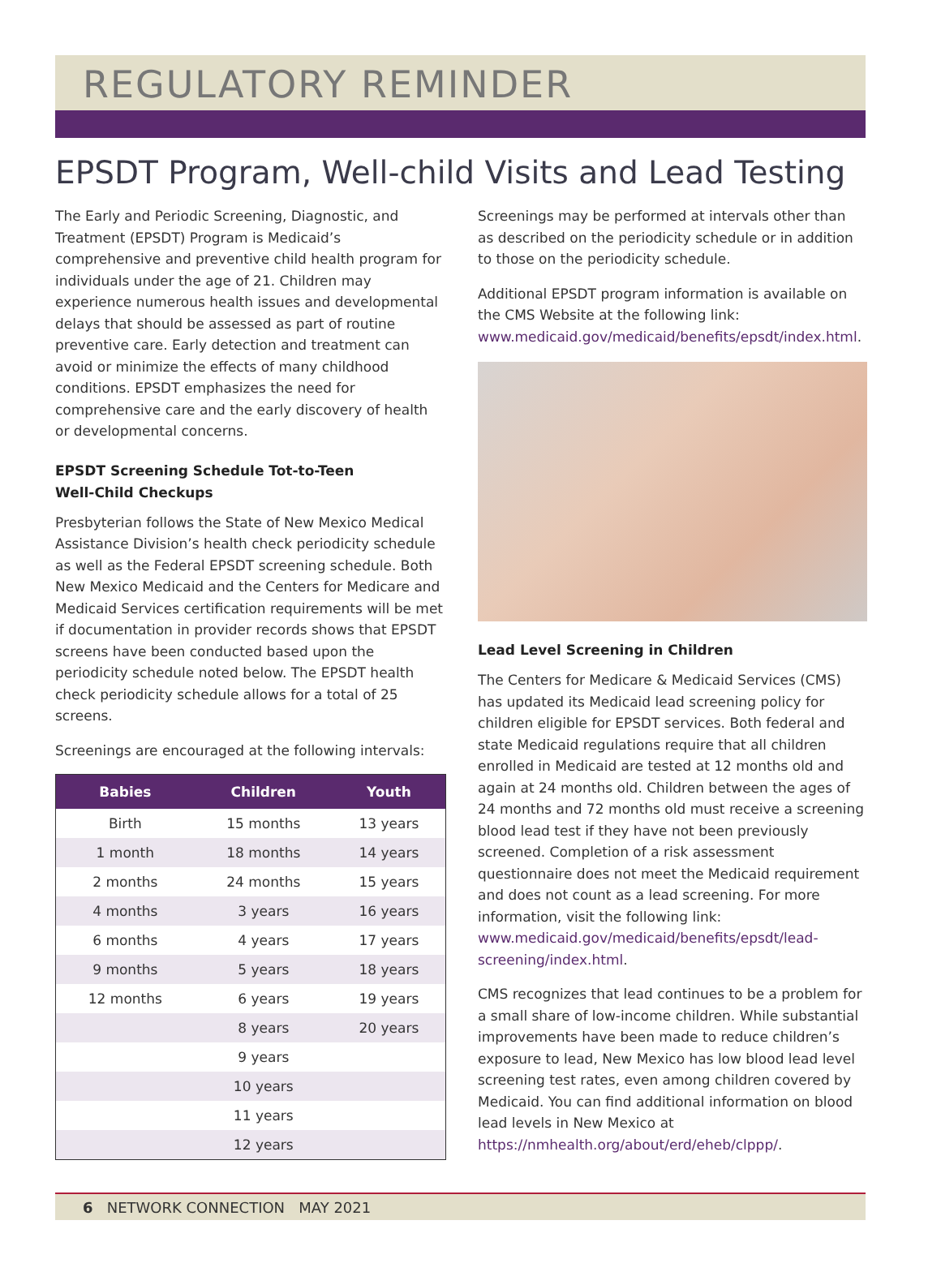REGULATORY REMINDER
EPSDT Program, Well-child Visits and Lead Testing
The Early and Periodic Screening, Diagnostic, and Treatment (EPSDT) Program is Medicaid’s comprehensive and preventive child health program for individuals under the age of 21. Children may experience numerous health issues and developmental delays that should be assessed as part of routine preventive care. Early detection and treatment can avoid or minimize the effects of many childhood conditions. EPSDT emphasizes the need for comprehensive care and the early discovery of health or developmental concerns.
EPSDT Screening Schedule Tot-to-Teen
Well-Child Checkups
Presbyterian follows the State of New Mexico Medical Assistance Division’s health check periodicity schedule as well as the Federal EPSDT screening schedule. Both New Mexico Medicaid and the Centers for Medicare and Medicaid Services certification requirements will be met if documentation in provider records shows that EPSDT screens have been conducted based upon the periodicity schedule noted below. The EPSDT health check periodicity schedule allows for a total of 25 screens.
Screenings are encouraged at the following intervals:
| Babies | Children | Youth |
| --- | --- | --- |
| Birth | 15 months | 13 years |
| 1 month | 18 months | 14 years |
| 2 months | 24 months | 15 years |
| 4 months | 3 years | 16 years |
| 6 months | 4 years | 17 years |
| 9 months | 5 years | 18 years |
| 12 months | 6 years | 19 years |
| | 8 years | 20 years |
| | 9 years | |
| | 10 years | |
| | 11 years | |
| | 12 years | |
Screenings may be performed at intervals other than as described on the periodicity schedule or in addition to those on the periodicity schedule.
Additional EPSDT program information is available on the CMS Website at the following link: www.medicaid.gov/medicaid/benefits/epsdt/index.html.
Lead Level Screening in Children
The Centers for Medicare & Medicaid Services (CMS) has updated its Medicaid lead screening policy for children eligible for EPSDT services. Both federal and state Medicaid regulations require that all children enrolled in Medicaid are tested at 12 months old and again at 24 months old. Children between the ages of 24 months and 72 months old must receive a screening blood lead test if they have not been previously screened. Completion of a risk assessment questionnaire does not meet the Medicaid requirement and does not count as a lead screening. For more information, visit the following link: www.medicaid.gov/medicaid/benefits/epsdt/lead-screening/index.html.
CMS recognizes that lead continues to be a problem for a small share of low-income children. While substantial improvements have been made to reduce children’s exposure to lead, New Mexico has low blood lead level screening test rates, even among children covered by Medicaid. You can find additional information on blood lead levels in New Mexico at https://nmhealth.org/about/erd/eheb/clppp/.
6 NETWORK CONNECTION MAY 2021